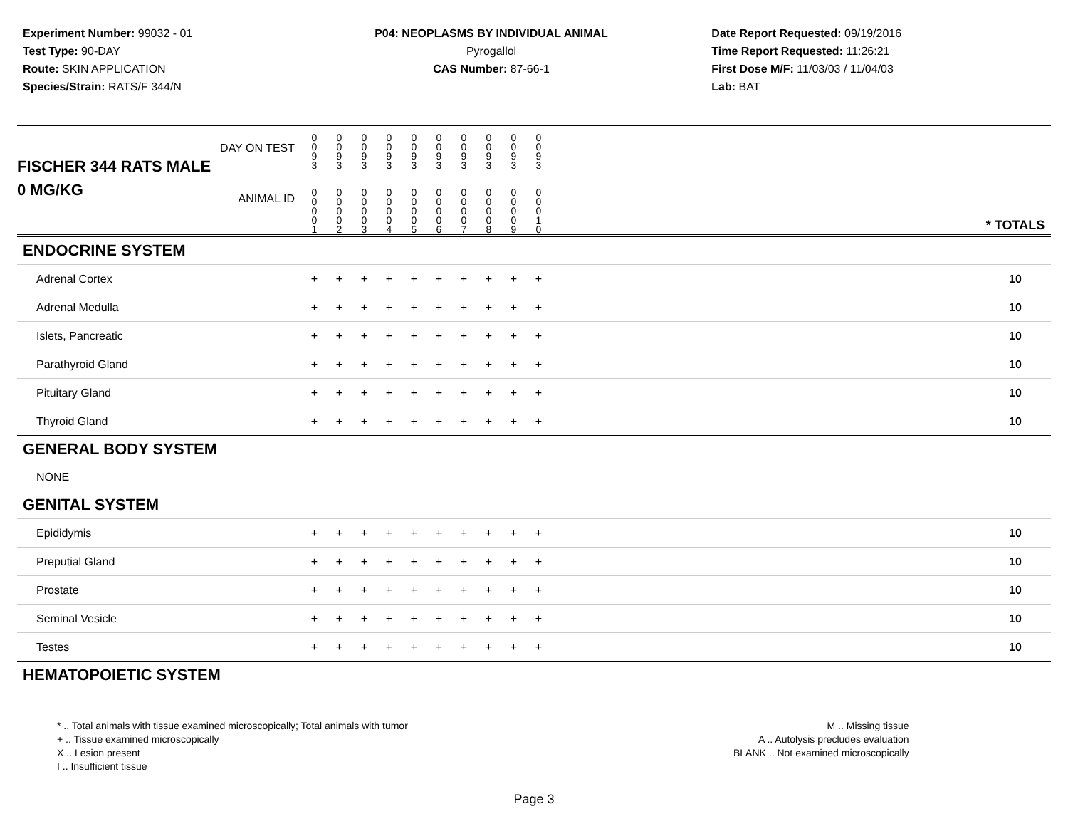Experiment Number: 99032 - 01
Test Type: 90-DAY
Route: SKIN APPLICATION
Species/Strain: RATS/F 344/N
P04: NEOPLASMS BY INDIVIDUAL ANIMAL
Pyrogallol
CAS Number: 87-66-1
Date Report Requested: 09/19/2016
Time Report Requested: 11:26:21
First Dose M/F: 11/03/03 / 11/04/03
Lab: BAT
| DAY ON TEST FISCHER 344 RATS MALE | 0 0 9 3 | 0 0 9 3 | 0 0 9 3 | 0 0 9 3 | 0 0 9 3 | 0 0 9 3 | 0 0 9 3 | 0 0 9 3 | 0 0 9 3 | 0 0 9 3 | | |
| 0 MG/KG ANIMAL ID | 0 0 0 0 1 | 0 0 0 0 2 | 0 0 0 0 3 | 0 0 0 0 4 | 0 0 0 0 5 | 0 0 0 0 6 | 0 0 0 0 7 | 0 0 0 0 8 | 0 0 0 0 9 | 0 0 0 1 0 | | * TOTALS |
| ENDOCRINE SYSTEM | | | | | | | | | | | | |
| Adrenal Cortex | + | + | + | + | + | + | + | + | + | + | | 10 |
| Adrenal Medulla | + | + | + | + | + | + | + | + | + | + | | 10 |
| Islets, Pancreatic | + | + | + | + | + | + | + | + | + | + | | 10 |
| Parathyroid Gland | + | + | + | + | + | + | + | + | + | + | | 10 |
| Pituitary Gland | + | + | + | + | + | + | + | + | + | + | | 10 |
| Thyroid Gland | + | + | + | + | + | + | + | + | + | + | | 10 |
| GENERAL BODY SYSTEM | | | | | | | | | | | | |
| NONE | | | | | | | | | | | | |
| GENITAL SYSTEM | | | | | | | | | | | | |
| Epididymis | + | + | + | + | + | + | + | + | + | + | | 10 |
| Preputial Gland | + | + | + | + | + | + | + | + | + | + | | 10 |
| Prostate | + | + | + | + | + | + | + | + | + | + | | 10 |
| Seminal Vesicle | + | + | + | + | + | + | + | + | + | + | | 10 |
| Testes | + | + | + | + | + | + | + | + | + | + | | 10 |
| HEMATOPOIETIC SYSTEM | | | | | | | | | | | | |
* .. Total animals with tissue examined microscopically; Total animals with tumor
+ .. Tissue examined microscopically
X .. Lesion present
I .. Insufficient tissue
M .. Missing tissue
A .. Autolysis precludes evaluation
BLANK .. Not examined microscopically
Page 3